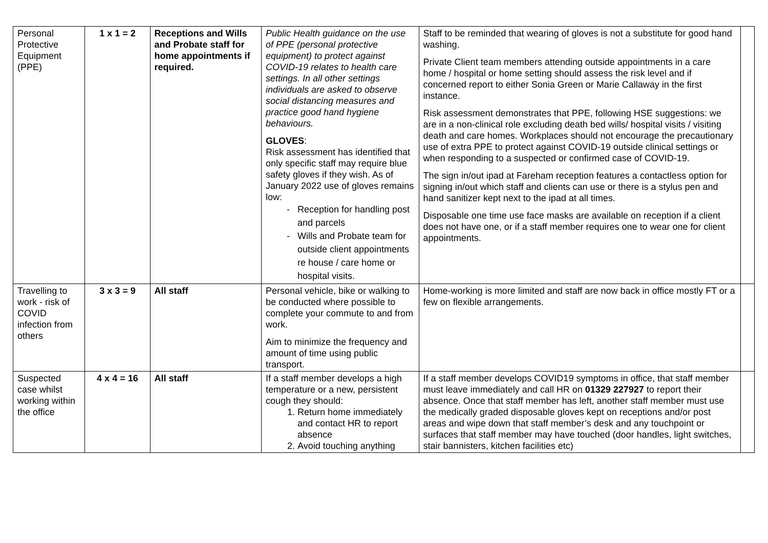| Personal Protective Equipment (PPE) | 1 x 1 = 2 | Receptions and Wills and Probate staff for home appointments if required. | Public Health guidance on the use of PPE (personal protective equipment) to protect against COVID-19 relates to health care settings. In all other settings individuals are asked to observe social distancing measures and practice good hand hygiene behaviours. GLOVES : Risk assessment has identified that only specific staff may require blue safety gloves if they wish. As of January 2022 use of gloves remains low: Reception for handling post and parcels Wills and Probate team for outside client appointments re house / care home or hospital visits. | Staff to be reminded that wearing of gloves is not a substitute for good hand washing. Private Client team members attending outside appointments in a care home / hospital or home setting should assess the risk level and if concerned report to either Sonia Green or Marie Callaway in the first instance. Risk assessment demonstrates that PPE, following HSE suggestions: we are in a non-clinical role excluding death bed wills/ hospital visits / visiting death and care homes. Workplaces should not encourage the precautionary use of extra PPE to protect against COVID-19 outside clinical settings or when responding to a suspected or confirmed case of COVID-19. The sign in/out ipad at Fareham reception features a contactless option for signing in/out which staff and clients can use or there is a stylus pen and hand sanitizer kept next to the ipad at all times. Disposable one time use face masks are available on reception if a client does not have one, or if a staff member requires one to wear one for client appointments. | |
| Travelling to work - risk of COVID infection from others | 3 x 3 = 9 | All staff | Personal vehicle, bike or walking to be conducted where possible to complete your commute to and from work. Aim to minimize the frequency and amount of time using public transport. | Home-working is more limited and staff are now back in office mostly FT or a few on flexible arrangements. | |
| Suspected case whilst working within the office | 4 x 4 = 16 | All staff | If a staff member develops a high temperature or a new, persistent cough they should: 1. Return home immediately and contact HR to report absence 2. Avoid touching anything | If a staff member develops COVID19 symptoms in office, that staff member must leave immediately and call HR on 01329 227927 to report their absence. Once that staff member has left, another staff member must use the medically graded disposable gloves kept on receptions and/or post areas and wipe down that staff member’s desk and any touchpoint or surfaces that staff member may have touched (door handles, light switches, stair bannisters, kitchen facilities etc) | |